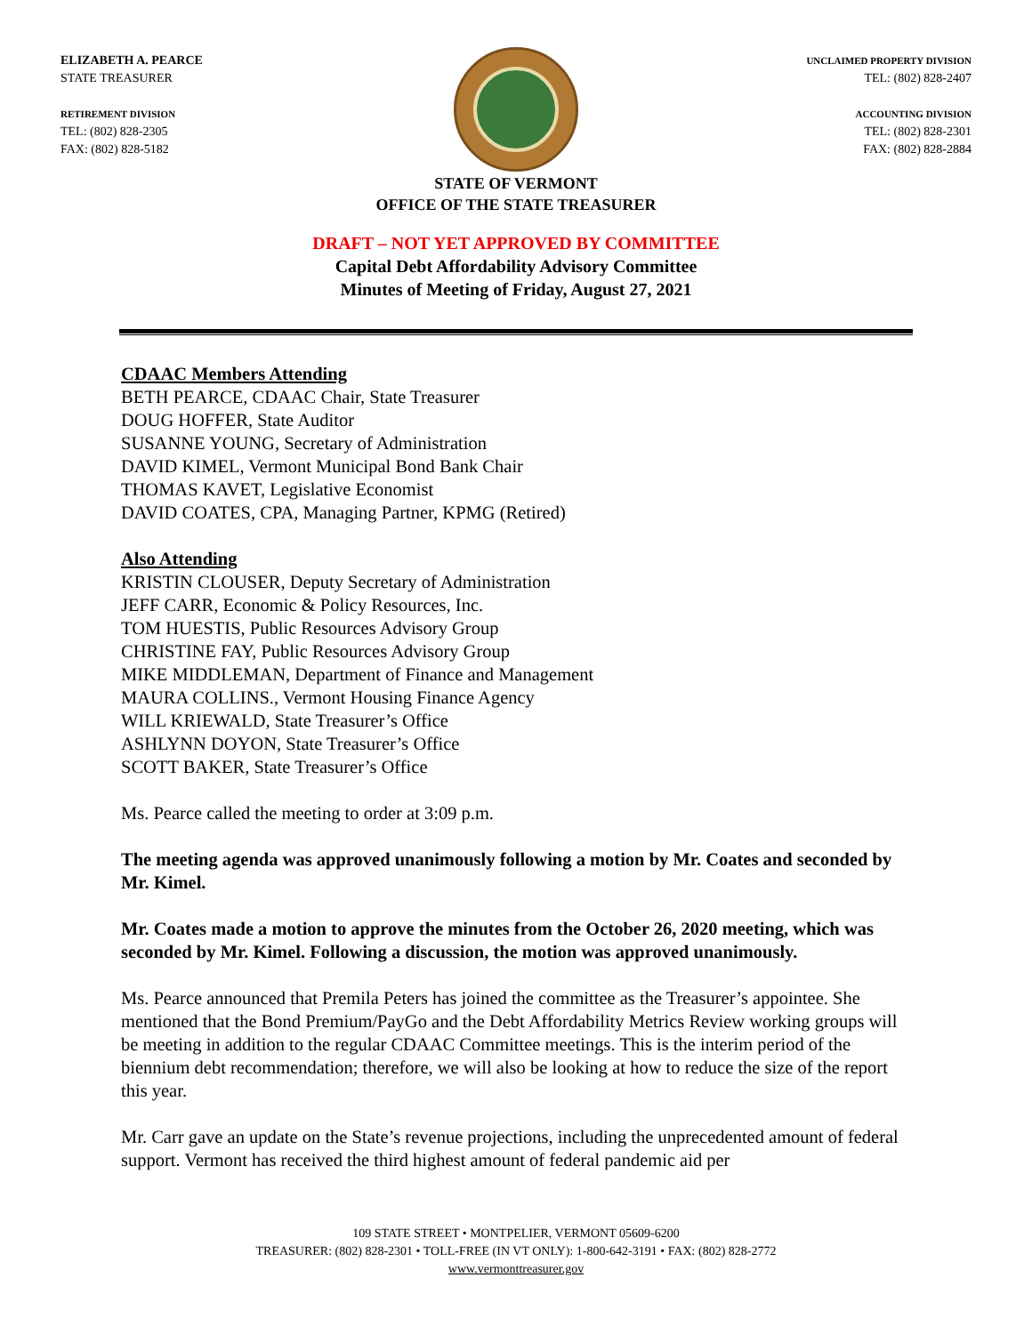ELIZABETH A. PEARCE
STATE TREASURER
RETIREMENT DIVISION
TEL: (802) 828-2305
FAX: (802) 828-5182
UNCLAIMED PROPERTY DIVISION
TEL: (802) 828-2407
ACCOUNTING DIVISION
TEL: (802) 828-2301
FAX: (802) 828-2884
STATE OF VERMONT
OFFICE OF THE STATE TREASURER
DRAFT – NOT YET APPROVED BY COMMITTEE
Capital Debt Affordability Advisory Committee
Minutes of Meeting of Friday, August 27, 2021
CDAAC Members Attending
BETH PEARCE, CDAAC Chair, State Treasurer
DOUG HOFFER, State Auditor
SUSANNE YOUNG, Secretary of Administration
DAVID KIMEL, Vermont Municipal Bond Bank Chair
THOMAS KAVET, Legislative Economist
DAVID COATES, CPA, Managing Partner, KPMG (Retired)
Also Attending
KRISTIN CLOUSER, Deputy Secretary of Administration
JEFF CARR, Economic & Policy Resources, Inc.
TOM HUESTIS, Public Resources Advisory Group
CHRISTINE FAY, Public Resources Advisory Group
MIKE MIDDLEMAN, Department of Finance and Management
MAURA COLLINS., Vermont Housing Finance Agency
WILL KRIEWALD, State Treasurer’s Office
ASHLYNN DOYON, State Treasurer’s Office
SCOTT BAKER, State Treasurer’s Office
Ms. Pearce called the meeting to order at 3:09 p.m.
The meeting agenda was approved unanimously following a motion by Mr. Coates and seconded by Mr. Kimel.
Mr. Coates made a motion to approve the minutes from the October 26, 2020 meeting, which was seconded by Mr. Kimel. Following a discussion, the motion was approved unanimously.
Ms. Pearce announced that Premila Peters has joined the committee as the Treasurer’s appointee. She mentioned that the Bond Premium/PayGo and the Debt Affordability Metrics Review working groups will be meeting in addition to the regular CDAAC Committee meetings. This is the interim period of the biennium debt recommendation; therefore, we will also be looking at how to reduce the size of the report this year.
Mr. Carr gave an update on the State’s revenue projections, including the unprecedented amount of federal support. Vermont has received the third highest amount of federal pandemic aid per
109 STATE STREET • MONTPELIER, VERMONT 05609-6200
TREASURER: (802) 828-2301 • TOLL-FREE (IN VT ONLY): 1-800-642-3191 • FAX: (802) 828-2772
www.vermonttreasurer.gov